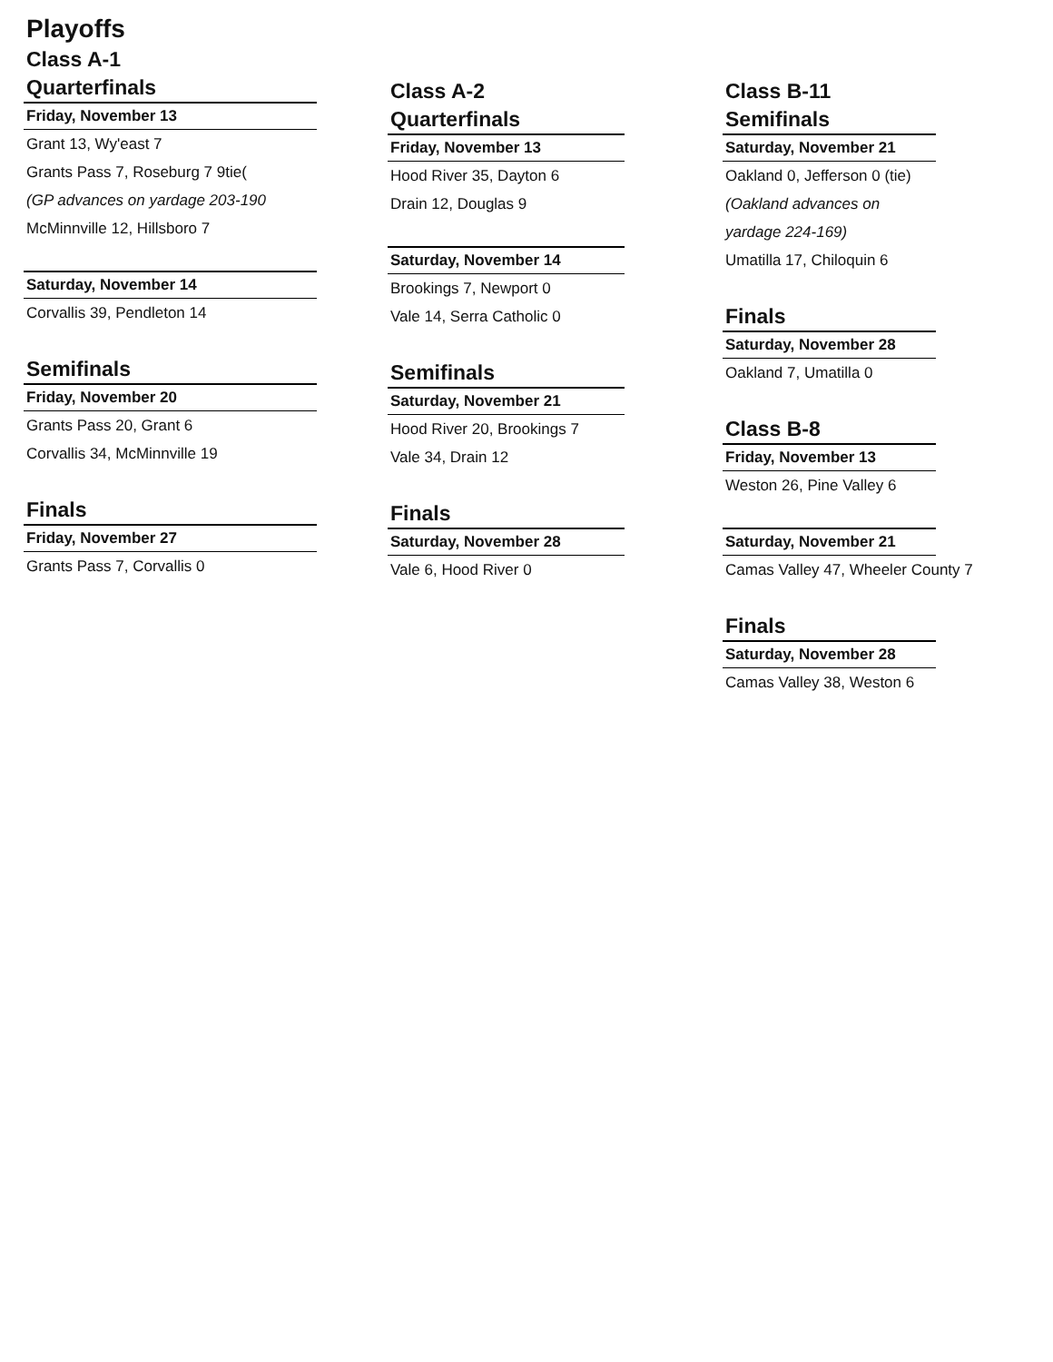Playoffs
Class A-1
Quarterfinals
Friday, November 13
Grant 13, Wy'east 7
Grants Pass 7, Roseburg 7 9tie(
(GP advances on yardage 203-190
McMinnville 12, Hillsboro 7
Saturday, November 14
Corvallis 39, Pendleton 14
Semifinals
Friday, November 20
Grants Pass 20, Grant 6
Corvallis 34, McMinnville 19
Finals
Friday, November 27
Grants Pass 7, Corvallis 0
Class A-2
Quarterfinals
Friday, November 13
Hood River 35, Dayton 6
Drain 12, Douglas 9
Saturday, November 14
Brookings 7, Newport 0
Vale 14, Serra Catholic 0
Semifinals
Saturday, November 21
Hood River 20, Brookings 7
Vale 34, Drain 12
Finals
Saturday, November 28
Vale 6, Hood River 0
Class B-11
Semifinals
Saturday, November 21
Oakland 0, Jefferson 0 (tie)
(Oakland advances on
yardage 224-169)
Umatilla 17, Chiloquin 6
Finals
Saturday, November 28
Oakland 7, Umatilla 0
Class B-8
Friday, November 13
Weston 26, Pine Valley 6
Saturday, November 21
Camas Valley 47, Wheeler County 7
Finals
Saturday, November 28
Camas Valley 38, Weston 6